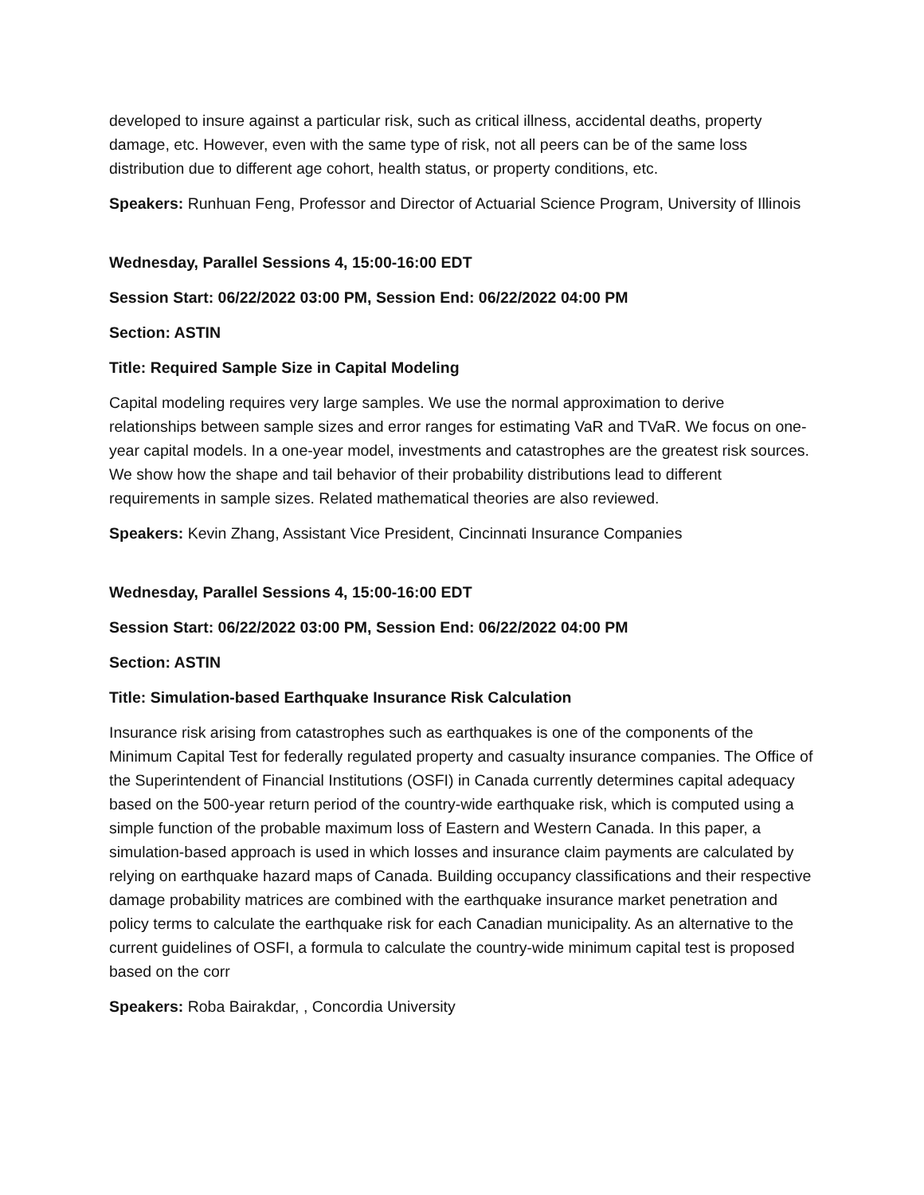developed to insure against a particular risk, such as critical illness, accidental deaths, property damage, etc. However, even with the same type of risk, not all peers can be of the same loss distribution due to different age cohort, health status, or property conditions, etc.
Speakers: Runhuan Feng, Professor and Director of Actuarial Science Program, University of Illinois
Wednesday, Parallel Sessions 4, 15:00-16:00 EDT
Session Start: 06/22/2022 03:00 PM, Session End: 06/22/2022 04:00 PM
Section: ASTIN
Title: Required Sample Size in Capital Modeling
Capital modeling requires very large samples. We use the normal approximation to derive relationships between sample sizes and error ranges for estimating VaR and TVaR. We focus on one-year capital models. In a one-year model, investments and catastrophes are the greatest risk sources. We show how the shape and tail behavior of their probability distributions lead to different requirements in sample sizes. Related mathematical theories are also reviewed.
Speakers: Kevin Zhang, Assistant Vice President, Cincinnati Insurance Companies
Wednesday, Parallel Sessions 4, 15:00-16:00 EDT
Session Start: 06/22/2022 03:00 PM, Session End: 06/22/2022 04:00 PM
Section: ASTIN
Title: Simulation-based Earthquake Insurance Risk Calculation
Insurance risk arising from catastrophes such as earthquakes is one of the components of the Minimum Capital Test for federally regulated property and casualty insurance companies. The Office of the Superintendent of Financial Institutions (OSFI) in Canada currently determines capital adequacy based on the 500-year return period of the country-wide earthquake risk, which is computed using a simple function of the probable maximum loss of Eastern and Western Canada. In this paper, a simulation-based approach is used in which losses and insurance claim payments are calculated by relying on earthquake hazard maps of Canada. Building occupancy classifications and their respective damage probability matrices are combined with the earthquake insurance market penetration and policy terms to calculate the earthquake risk for each Canadian municipality. As an alternative to the current guidelines of OSFI, a formula to calculate the country-wide minimum capital test is proposed based on the corr
Speakers: Roba Bairakdar, , Concordia University